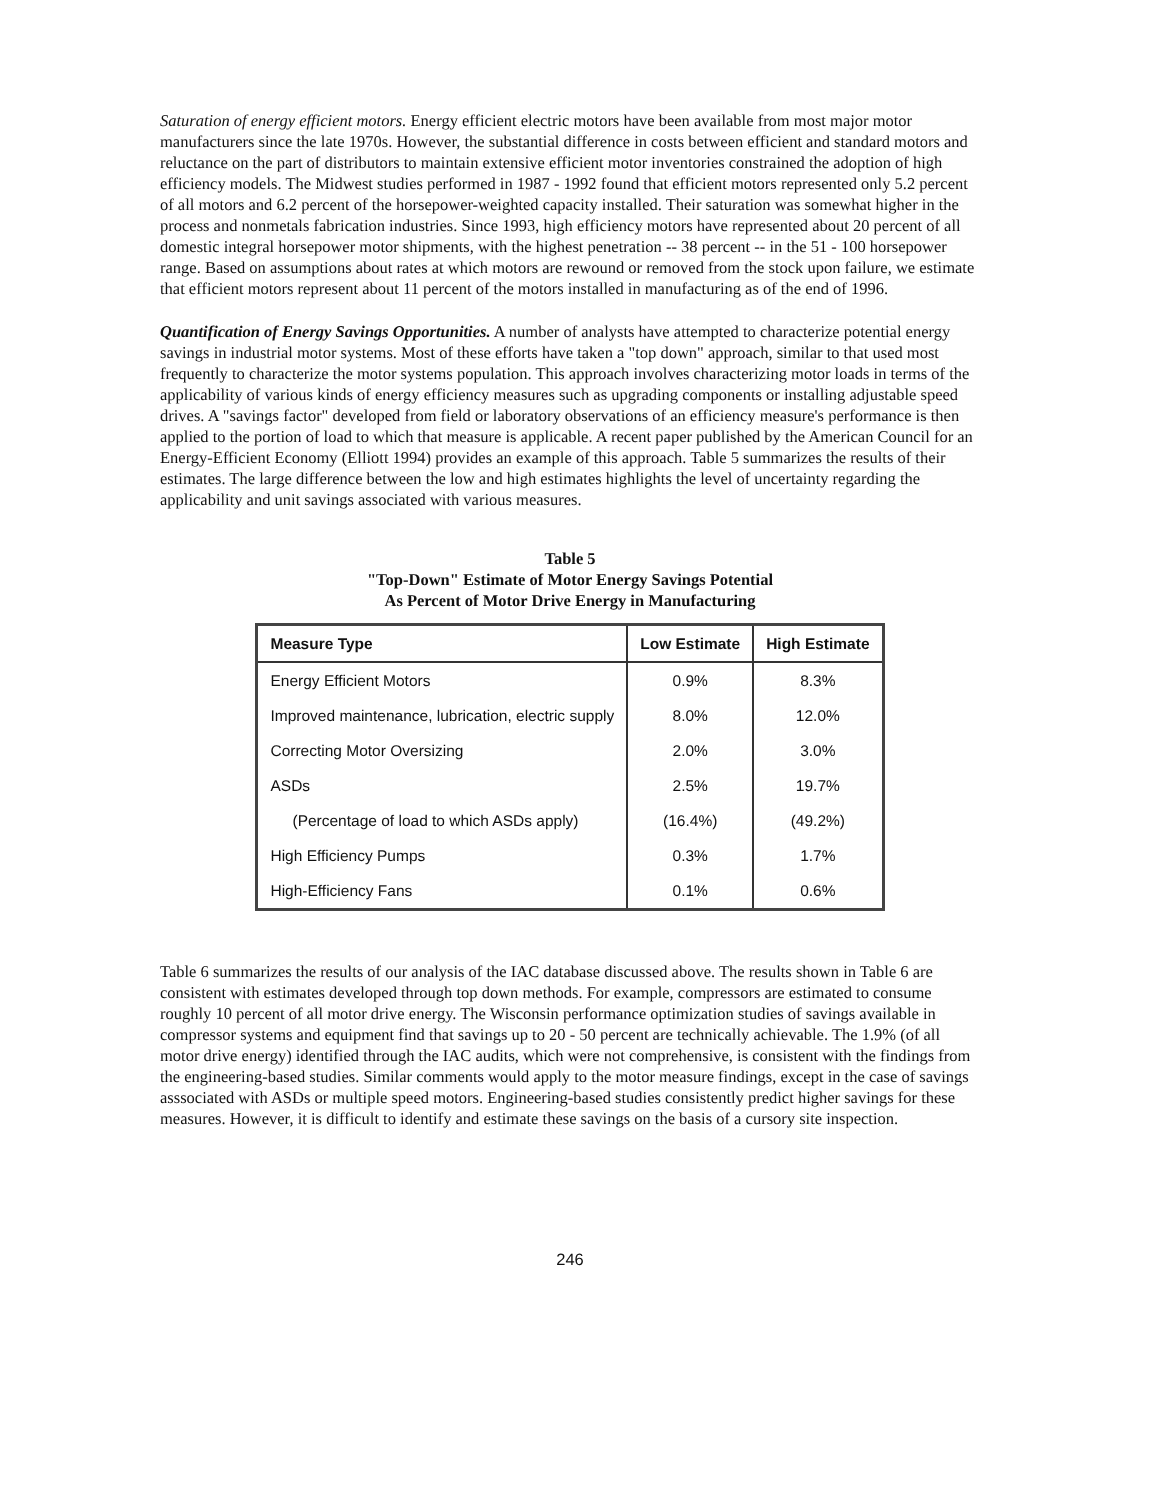Saturation of energy efficient motors. Energy efficient electric motors have been available from most major motor manufacturers since the late 1970s. However, the substantial difference in costs between efficient and standard motors and reluctance on the part of distributors to maintain extensive efficient motor inventories constrained the adoption of high efficiency models. The Midwest studies performed in 1987 - 1992 found that efficient motors represented only 5.2 percent of all motors and 6.2 percent of the horsepower-weighted capacity installed. Their saturation was somewhat higher in the process and nonmetals fabrication industries. Since 1993, high efficiency motors have represented about 20 percent of all domestic integral horsepower motor shipments, with the highest penetration -- 38 percent -- in the 51 - 100 horsepower range. Based on assumptions about rates at which motors are rewound or removed from the stock upon failure, we estimate that efficient motors represent about 11 percent of the motors installed in manufacturing as of the end of 1996.
Quantification of Energy Savings Opportunities. A number of analysts have attempted to characterize potential energy savings in industrial motor systems. Most of these efforts have taken a "top down" approach, similar to that used most frequently to characterize the motor systems population. This approach involves characterizing motor loads in terms of the applicability of various kinds of energy efficiency measures such as upgrading components or installing adjustable speed drives. A "savings factor" developed from field or laboratory observations of an efficiency measure's performance is then applied to the portion of load to which that measure is applicable. A recent paper published by the American Council for an Energy-Efficient Economy (Elliott 1994) provides an example of this approach. Table 5 summarizes the results of their estimates. The large difference between the low and high estimates highlights the level of uncertainty regarding the applicability and unit savings associated with various measures.
Table 5
"Top-Down" Estimate of Motor Energy Savings Potential
As Percent of Motor Drive Energy in Manufacturing
| Measure Type | Low Estimate | High Estimate |
| --- | --- | --- |
| Energy Efficient Motors | 0.9% | 8.3% |
| Improved maintenance, lubrication, electric supply | 8.0% | 12.0% |
| Correcting Motor Oversizing | 2.0% | 3.0% |
| ASDs | 2.5% | 19.7% |
| (Percentage of load to which ASDs apply) | (16.4%) | (49.2%) |
| High Efficiency Pumps | 0.3% | 1.7% |
| High-Efficiency Fans | 0.1% | 0.6% |
Table 6 summarizes the results of our analysis of the IAC database discussed above. The results shown in Table 6 are consistent with estimates developed through top down methods. For example, compressors are estimated to consume roughly 10 percent of all motor drive energy. The Wisconsin performance optimization studies of savings available in compressor systems and equipment find that savings up to 20 - 50 percent are technically achievable. The 1.9% (of all motor drive energy) identified through the IAC audits, which were not comprehensive, is consistent with the findings from the engineering-based studies. Similar comments would apply to the motor measure findings, except in the case of savings asssociated with ASDs or multiple speed motors. Engineering-based studies consistently predict higher savings for these measures. However, it is difficult to identify and estimate these savings on the basis of a cursory site inspection.
246